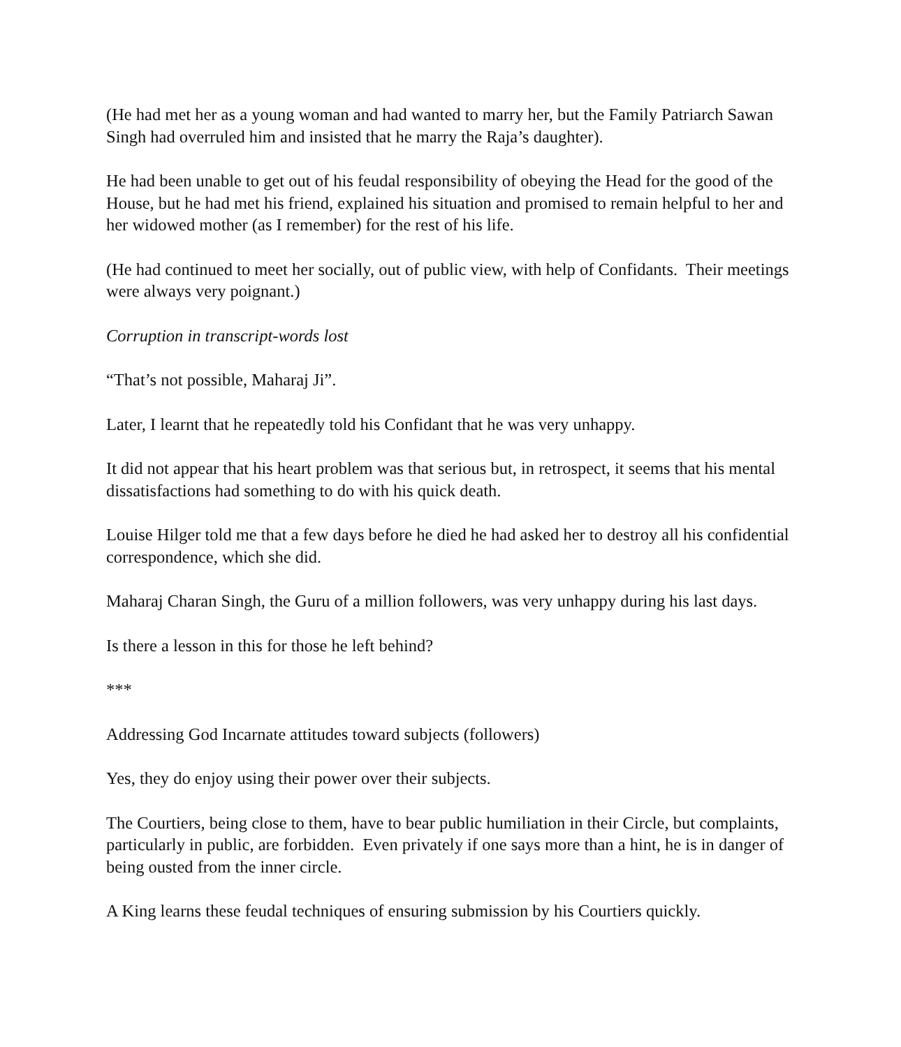(He had met her as a young woman and had wanted to marry her, but the Family Patriarch Sawan Singh had overruled him and insisted that he marry the Raja’s daughter).
He had been unable to get out of his feudal responsibility of obeying the Head for the good of the House, but he had met his friend, explained his situation and promised to remain helpful to her and her widowed mother (as I remember) for the rest of his life.
(He had continued to meet her socially, out of public view, with help of Confidants. Their meetings were always very poignant.)
Corruption in transcript-words lost
“That’s not possible, Maharaj Ji”.
Later, I learnt that he repeatedly told his Confidant that he was very unhappy.
It did not appear that his heart problem was that serious but, in retrospect, it seems that his mental dissatisfactions had something to do with his quick death.
Louise Hilger told me that a few days before he died he had asked her to destroy all his confidential correspondence, which she did.
Maharaj Charan Singh, the Guru of a million followers, was very unhappy during his last days.
Is there a lesson in this for those he left behind?
***
Addressing God Incarnate attitudes toward subjects (followers)
Yes, they do enjoy using their power over their subjects.
The Courtiers, being close to them, have to bear public humiliation in their Circle, but complaints, particularly in public, are forbidden. Even privately if one says more than a hint, he is in danger of being ousted from the inner circle.
A King learns these feudal techniques of ensuring submission by his Courtiers quickly.